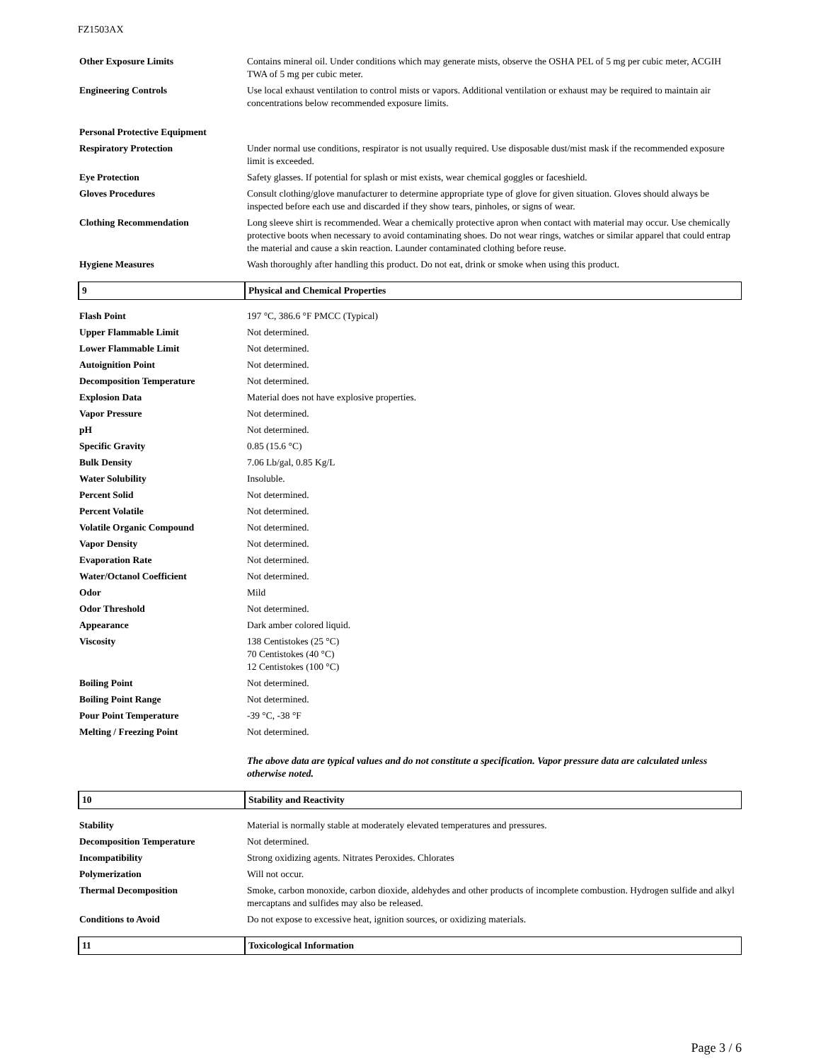FZ1503AX
| Other Exposure Limits | Contains mineral oil. Under conditions which may generate mists, observe the OSHA PEL of 5 mg per cubic meter, ACGIH TWA of 5 mg per cubic meter. |
| Engineering Controls | Use local exhaust ventilation to control mists or vapors. Additional ventilation or exhaust may be required to maintain air concentrations below recommended exposure limits. |
| Personal Protective Equipment | |
| Respiratory Protection | Under normal use conditions, respirator is not usually required. Use disposable dust/mist mask if the recommended exposure limit is exceeded. |
| Eye Protection | Safety glasses. If potential for splash or mist exists, wear chemical goggles or faceshield. |
| Gloves Procedures | Consult clothing/glove manufacturer to determine appropriate type of glove for given situation. Gloves should always be inspected before each use and discarded if they show tears, pinholes, or signs of wear. |
| Clothing Recommendation | Long sleeve shirt is recommended. Wear a chemically protective apron when contact with material may occur. Use chemically protective boots when necessary to avoid contaminating shoes. Do not wear rings, watches or similar apparel that could entrap the material and cause a skin reaction. Launder contaminated clothing before reuse. |
| Hygiene Measures | Wash thoroughly after handling this product. Do not eat, drink or smoke when using this product. |
| 9 | Physical and Chemical Properties |
| Flash Point | 197 °C, 386.6 °F PMCC (Typical) |
| Upper Flammable Limit | Not determined. |
| Lower Flammable Limit | Not determined. |
| Autoignition Point | Not determined. |
| Decomposition Temperature | Not determined. |
| Explosion Data | Material does not have explosive properties. |
| Vapor Pressure | Not determined. |
| pH | Not determined. |
| Specific Gravity | 0.85 (15.6 °C) |
| Bulk Density | 7.06 Lb/gal, 0.85 Kg/L |
| Water Solubility | Insoluble. |
| Percent Solid | Not determined. |
| Percent Volatile | Not determined. |
| Volatile Organic Compound | Not determined. |
| Vapor Density | Not determined. |
| Evaporation Rate | Not determined. |
| Water/Octanol Coefficient | Not determined. |
| Odor | Mild |
| Odor Threshold | Not determined. |
| Appearance | Dark amber colored liquid. |
| Viscosity | 138 Centistokes (25 °C) 70 Centistokes (40 °C) 12 Centistokes (100 °C) |
| Boiling Point | Not determined. |
| Boiling Point Range | Not determined. |
| Pour Point Temperature | -39 °C, -38 °F |
| Melting / Freezing Point | Not determined. |
| | The above data are typical values and do not constitute a specification. Vapor pressure data are calculated unless otherwise noted. |
| 10 | Stability and Reactivity |
| Stability | Material is normally stable at moderately elevated temperatures and pressures. |
| Decomposition Temperature | Not determined. |
| Incompatibility | Strong oxidizing agents. Nitrates Peroxides. Chlorates |
| Polymerization | Will not occur. |
| Thermal Decomposition | Smoke, carbon monoxide, carbon dioxide, aldehydes and other products of incomplete combustion. Hydrogen sulfide and alkyl mercaptans and sulfides may also be released. |
| Conditions to Avoid | Do not expose to excessive heat, ignition sources, or oxidizing materials. |
| 11 | Toxicological Information |
Page 3 / 6